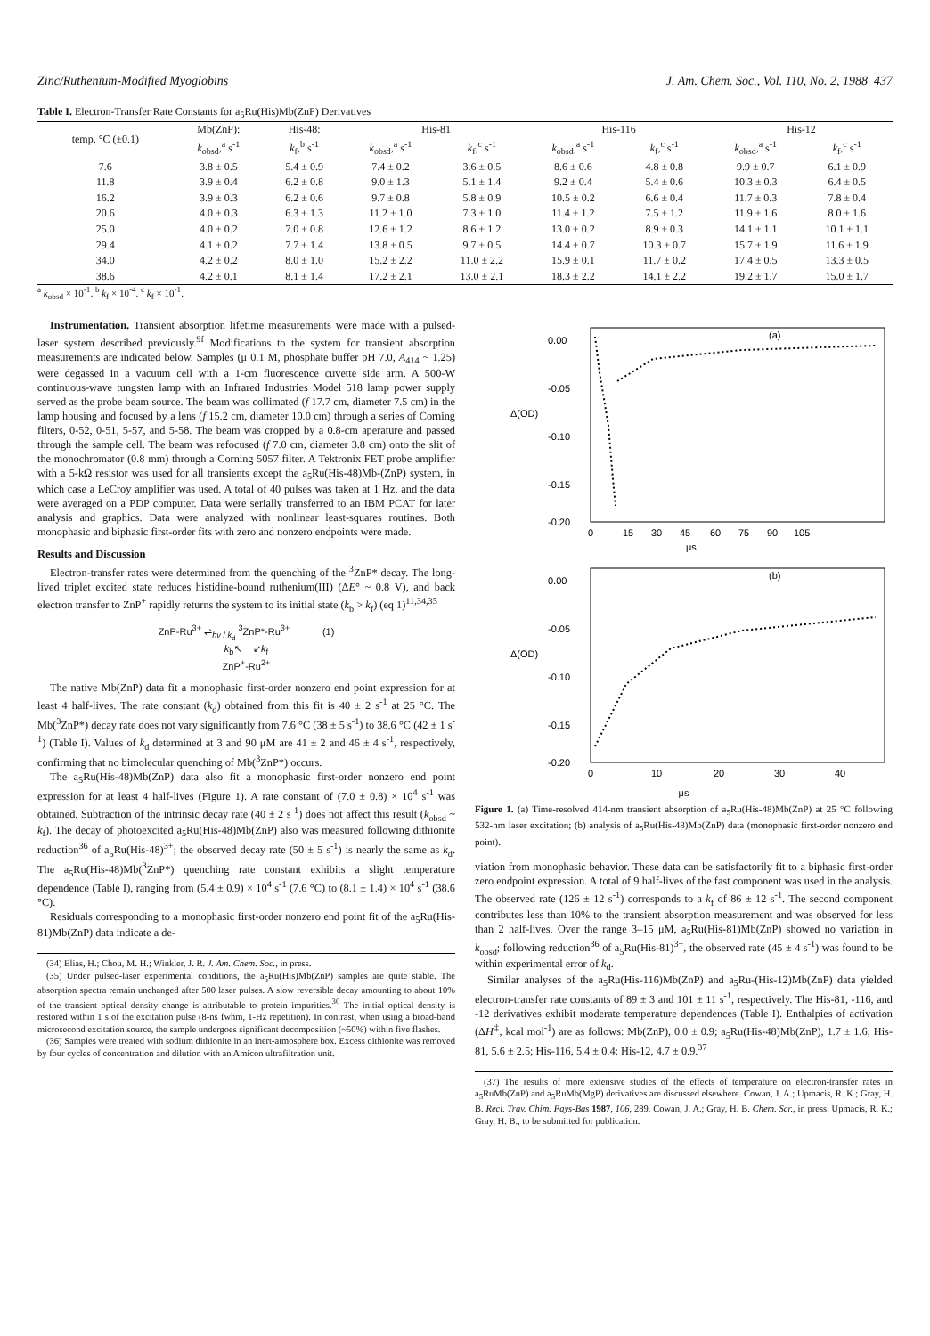Zinc/Ruthenium-Modified Myoglobins J. Am. Chem. Soc., Vol. 110, No. 2, 1988 437
Table I. Electron-Transfer Rate Constants for a<sub>5</sub>Ru(His)Mb(ZnP) Derivatives
| temp, °C (±0.1) | Mb(ZnP): | His-48: | His-81 | | His-116 | | His-12 | |
| --- | --- | --- | --- | --- | --- | --- | --- | --- |
| | k<sub>obsd</sub>,<sup>a</sup> s<sup>-1</sup> | k<sub>f</sub>,<sup>b</sup> s<sup>-1</sup> | k<sub>obsd</sub>,<sup>a</sup> s<sup>-1</sup> | k<sub>f</sub>,<sup>c</sup> s<sup>-1</sup> | k<sub>obsd</sub>,<sup>a</sup> s<sup>-1</sup> | k<sub>f</sub>,<sup>c</sup> s<sup>-1</sup> | k<sub>obsd</sub>,<sup>a</sup> s<sup>-1</sup> | k<sub>f</sub>,<sup>c</sup> s<sup>-1</sup> |
| 7.6 | 3.8 ± 0.5 | 5.4 ± 0.9 | 7.4 ± 0.2 | 3.6 ± 0.5 | 8.6 ± 0.6 | 4.8 ± 0.8 | 9.9 ± 0.7 | 6.1 ± 0.9 |
| 11.8 | 3.9 ± 0.4 | 6.2 ± 0.8 | 9.0 ± 1.3 | 5.1 ± 1.4 | 9.2 ± 0.4 | 5.4 ± 0.6 | 10.3 ± 0.3 | 6.4 ± 0.5 |
| 16.2 | 3.9 ± 0.3 | 6.2 ± 0.6 | 9.7 ± 0.8 | 5.8 ± 0.9 | 10.5 ± 0.2 | 6.6 ± 0.4 | 11.7 ± 0.3 | 7.8 ± 0.4 |
| 20.6 | 4.0 ± 0.3 | 6.3 ± 1.3 | 11.2 ± 1.0 | 7.3 ± 1.0 | 11.4 ± 1.2 | 7.5 ± 1.2 | 11.9 ± 1.6 | 8.0 ± 1.6 |
| 25.0 | 4.0 ± 0.2 | 7.0 ± 0.8 | 12.6 ± 1.2 | 8.6 ± 1.2 | 13.0 ± 0.2 | 8.9 ± 0.3 | 14.1 ± 1.1 | 10.1 ± 1.1 |
| 29.4 | 4.1 ± 0.2 | 7.7 ± 1.4 | 13.8 ± 0.5 | 9.7 ± 0.5 | 14.4 ± 0.7 | 10.3 ± 0.7 | 15.7 ± 1.9 | 11.6 ± 1.9 |
| 34.0 | 4.2 ± 0.2 | 8.0 ± 1.0 | 15.2 ± 2.2 | 11.0 ± 2.2 | 15.9 ± 0.1 | 11.7 ± 0.2 | 17.4 ± 0.5 | 13.3 ± 0.5 |
| 38.6 | 4.2 ± 0.1 | 8.1 ± 1.4 | 17.2 ± 2.1 | 13.0 ± 2.1 | 18.3 ± 2.2 | 14.1 ± 2.2 | 19.2 ± 1.7 | 15.0 ± 1.7 |
<sup>a</sup> k<sub>obsd</sub> × 10<sup>-1</sup>. <sup>b</sup> k<sub>f</sub> × 10<sup>-4</sup>. <sup>c</sup> k<sub>f</sub> × 10<sup>-1</sup>.
Instrumentation. Transient absorption lifetime measurements were made with a pulsed-laser system described previously.<sup>9f</sup> Modifications to the system for transient absorption measurements are indicated below. Samples (μ 0.1 M, phosphate buffer pH 7.0, A<sub>414</sub> ~ 1.25) were degassed in a vacuum cell with a 1-cm fluorescence cuvette side arm. A 500-W continuous-wave tungsten lamp with an Infrared Industries Model 518 lamp power supply served as the probe beam source. The beam was collimated (f 17.7 cm, diameter 7.5 cm) in the lamp housing and focused by a lens (f 15.2 cm, diameter 10.0 cm) through a series of Corning filters, 0-52, 0-51, 5-57, and 5-58. The beam was cropped by a 0.8-cm aperature and passed through the sample cell. The beam was refocused (f 7.0 cm, diameter 3.8 cm) onto the slit of the monochromator (0.8 mm) through a Corning 5057 filter. A Tektronix FET probe amplifier with a 5-kΩ resistor was used for all transients except the a<sub>5</sub>Ru(His-48)Mb-(ZnP) system, in which case a LeCroy amplifier was used. A total of 40 pulses was taken at 1 Hz, and the data were averaged on a PDP computer. Data were serially transferred to an IBM PCAT for later analysis and graphics. Data were analyzed with nonlinear least-squares routines. Both monophasic and biphasic first-order fits with zero and nonzero endpoints were made.
Results and Discussion
Electron-transfer rates were determined from the quenching of the <sup>3</sup>ZnP* decay. The long-lived triplet excited state reduces histidine-bound ruthenium(III) (ΔE° ~ 0.8 V), and back electron transfer to ZnP<sup>+</sup> rapidly returns the system to its initial state (k<sub>b</sub> > k<sub>f</sub>) (eq 1)<sup>11,34,35</sup>
ZnP-Ru<sup>3+</sup> ⇌<sub>hν / k<sub>d</sub></sub> <sup>3</sup>ZnP*-Ru<sup>3+</sup> (1)
k<sub>b</sub>↖ ↙k<sub>f</sub>
ZnP<sup>+</sup>-Ru<sup>2+</sup>
The native Mb(ZnP) data fit a monophasic first-order nonzero end point expression for at least 4 half-lives. The rate constant (k<sub>d</sub>) obtained from this fit is 40 ± 2 s<sup>-1</sup> at 25 °C. The Mb(<sup>3</sup>ZnP*) decay rate does not vary significantly from 7.6 °C (38 ± 5 s<sup>-1</sup>) to 38.6 °C (42 ± 1 s<sup>-1</sup>) (Table I). Values of k<sub>d</sub> determined at 3 and 90 μM are 41 ± 2 and 46 ± 4 s<sup>-1</sup>, respectively, confirming that no bimolecular quenching of Mb(<sup>3</sup>ZnP*) occurs.
The a<sub>5</sub>Ru(His-48)Mb(ZnP) data also fit a monophasic first-order nonzero end point expression for at least 4 half-lives (Figure 1). A rate constant of (7.0 ± 0.8) × 10<sup>4</sup> s<sup>-1</sup> was obtained. Subtraction of the intrinsic decay rate (40 ± 2 s<sup>-1</sup>) does not affect this result (k<sub>obsd</sub> ~ k<sub>f</sub>). The decay of photoexcited a<sub>5</sub>Ru(His-48)Mb(ZnP) also was measured following dithionite reduction<sup>36</sup> of a<sub>5</sub>Ru(His-48)<sup>3+</sup>; the observed decay rate (50 ± 5 s<sup>-1</sup>) is nearly the same as k<sub>d</sub>. The a<sub>5</sub>Ru(His-48)Mb(<sup>3</sup>ZnP*) quenching rate constant exhibits a slight temperature dependence (Table I), ranging from (5.4 ± 0.9) × 10<sup>4</sup> s<sup>-1</sup> (7.6 °C) to (8.1 ± 1.4) × 10<sup>4</sup> s<sup>-1</sup> (38.6 °C).
Residuals corresponding to a monophasic first-order nonzero end point fit of the a<sub>5</sub>Ru(His-81)Mb(ZnP) data indicate a de-
(34) Elias, H.; Chou, M. H.; Winkler, J. R. J. Am. Chem. Soc., in press.
(35) Under pulsed-laser experimental conditions, the a<sub>5</sub>Ru(His)Mb(ZnP) samples are quite stable. The absorption spectra remain unchanged after 500 laser pulses. A slow reversible decay amounting to about 10% of the transient optical density change is attributable to protein impurities.<sup>30</sup> The initial optical density is restored within 1 s of the excitation pulse (8-ns fwhm, 1-Hz repetition). In contrast, when using a broad-band microsecond excitation source, the sample undergoes significant decomposition (~50%) within five flashes.
(36) Samples were treated with sodium dithionite in an inert-atmosphere box. Excess dithionite was removed by four cycles of concentration and dilution with an Amicon ultrafiltration unit.
(a)
0.00
-0.05
Δ(OD)
-0.10
-0.15
-0.20
0
15
30
45
60
75
90
105
μs
(b)
0.00
-0.05
Δ(OD)
-0.10
-0.15
-0.20
0
10
20
30
40
μs
Figure 1. (a) Time-resolved 414-nm transient absorption of a<sub>5</sub>Ru(His-48)Mb(ZnP) at 25 °C following 532-nm laser excitation; (b) analysis of a<sub>5</sub>Ru(His-48)Mb(ZnP) data (monophasic first-order nonzero end point).
viation from monophasic behavior. These data can be satisfactorily fit to a biphasic first-order zero endpoint expression. A total of 9 half-lives of the fast component was used in the analysis. The observed rate (126 ± 12 s<sup>-1</sup>) corresponds to a k<sub>f</sub> of 86 ± 12 s<sup>-1</sup>. The second component contributes less than 10% to the transient absorption measurement and was observed for less than 2 half-lives. Over the range 3–15 μM, a<sub>5</sub>Ru(His-81)Mb(ZnP) showed no variation in k<sub>obsd</sub>; following reduction<sup>36</sup> of a<sub>5</sub>Ru(His-81)<sup>3+</sup>, the observed rate (45 ± 4 s<sup>-1</sup>) was found to be within experimental error of k<sub>d</sub>.
Similar analyses of the a<sub>5</sub>Ru(His-116)Mb(ZnP) and a<sub>5</sub>Ru-(His-12)Mb(ZnP) data yielded electron-transfer rate constants of 89 ± 3 and 101 ± 11 s<sup>-1</sup>, respectively. The His-81, -116, and -12 derivatives exhibit moderate temperature dependences (Table I). Enthalpies of activation (ΔH<sup>‡</sup>, kcal mol<sup>-1</sup>) are as follows: Mb(ZnP), 0.0 ± 0.9; a<sub>5</sub>Ru(His-48)Mb(ZnP), 1.7 ± 1.6; His-81, 5.6 ± 2.5; His-116, 5.4 ± 0.4; His-12, 4.7 ± 0.9.<sup>37</sup>
(37) The results of more extensive studies of the effects of temperature on electron-transfer rates in a<sub>5</sub>RuMb(ZnP) and a<sub>5</sub>RuMb(MgP) derivatives are discussed elsewhere. Cowan, J. A.; Upmacis, R. K.; Gray, H. B. Recl. Trav. Chim. Pays-Bas 1987, 106, 289. Cowan, J. A.; Gray, H. B. Chem. Scr., in press. Upmacis, R. K.; Gray, H. B., to be submitted for publication.